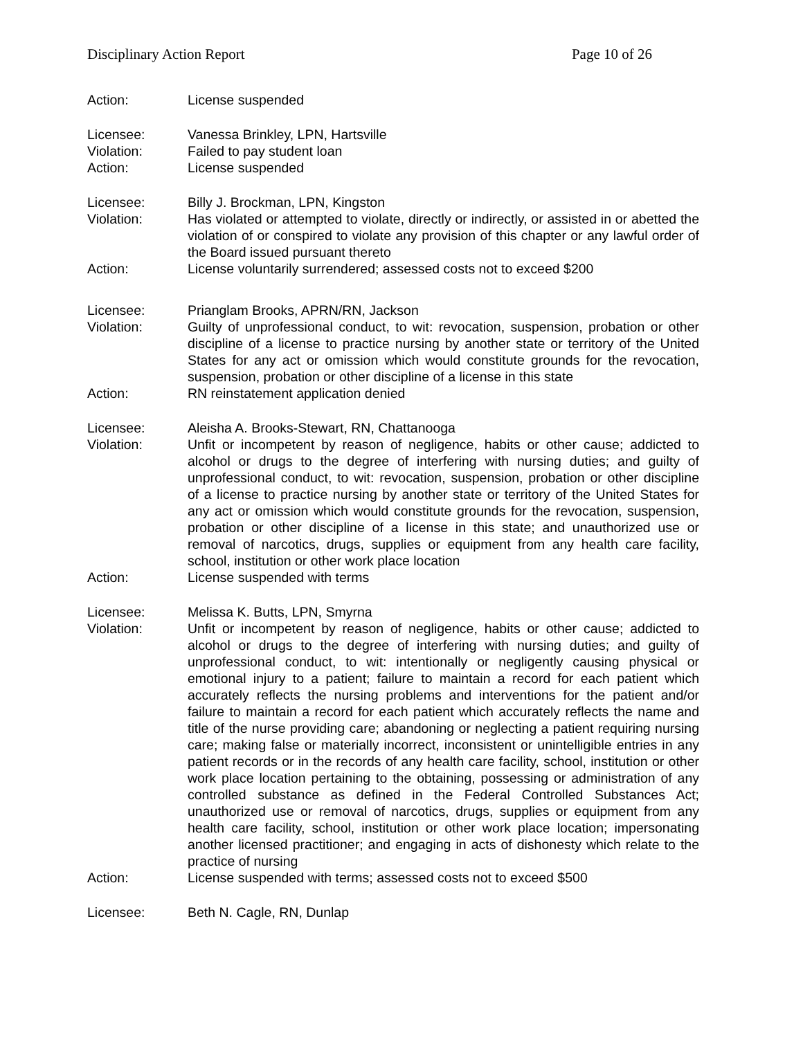Disciplinary Action Report Page 10 of 26
Action: License suspended
Licensee: Vanessa Brinkley, LPN, Hartsville
Violation: Failed to pay student loan
Action: License suspended
Licensee: Billy J. Brockman, LPN, Kingston
Violation: Has violated or attempted to violate, directly or indirectly, or assisted in or abetted the violation of or conspired to violate any provision of this chapter or any lawful order of the Board issued pursuant thereto
Action: License voluntarily surrendered; assessed costs not to exceed $200
Licensee: Prianglam Brooks, APRN/RN, Jackson
Violation: Guilty of unprofessional conduct, to wit: revocation, suspension, probation or other discipline of a license to practice nursing by another state or territory of the United States for any act or omission which would constitute grounds for the revocation, suspension, probation or other discipline of a license in this state
Action: RN reinstatement application denied
Licensee: Aleisha A. Brooks-Stewart, RN, Chattanooga
Violation: Unfit or incompetent by reason of negligence, habits or other cause; addicted to alcohol or drugs to the degree of interfering with nursing duties; and guilty of unprofessional conduct, to wit: revocation, suspension, probation or other discipline of a license to practice nursing by another state or territory of the United States for any act or omission which would constitute grounds for the revocation, suspension, probation or other discipline of a license in this state; and unauthorized use or removal of narcotics, drugs, supplies or equipment from any health care facility, school, institution or other work place location
Action: License suspended with terms
Licensee: Melissa K. Butts, LPN, Smyrna
Violation: Unfit or incompetent by reason of negligence, habits or other cause; addicted to alcohol or drugs to the degree of interfering with nursing duties; and guilty of unprofessional conduct, to wit: intentionally or negligently causing physical or emotional injury to a patient; failure to maintain a record for each patient which accurately reflects the nursing problems and interventions for the patient and/or failure to maintain a record for each patient which accurately reflects the name and title of the nurse providing care; abandoning or neglecting a patient requiring nursing care; making false or materially incorrect, inconsistent or unintelligible entries in any patient records or in the records of any health care facility, school, institution or other work place location pertaining to the obtaining, possessing or administration of any controlled substance as defined in the Federal Controlled Substances Act; unauthorized use or removal of narcotics, drugs, supplies or equipment from any health care facility, school, institution or other work place location; impersonating another licensed practitioner; and engaging in acts of dishonesty which relate to the practice of nursing
Action: License suspended with terms; assessed costs not to exceed $500
Licensee: Beth N. Cagle, RN, Dunlap